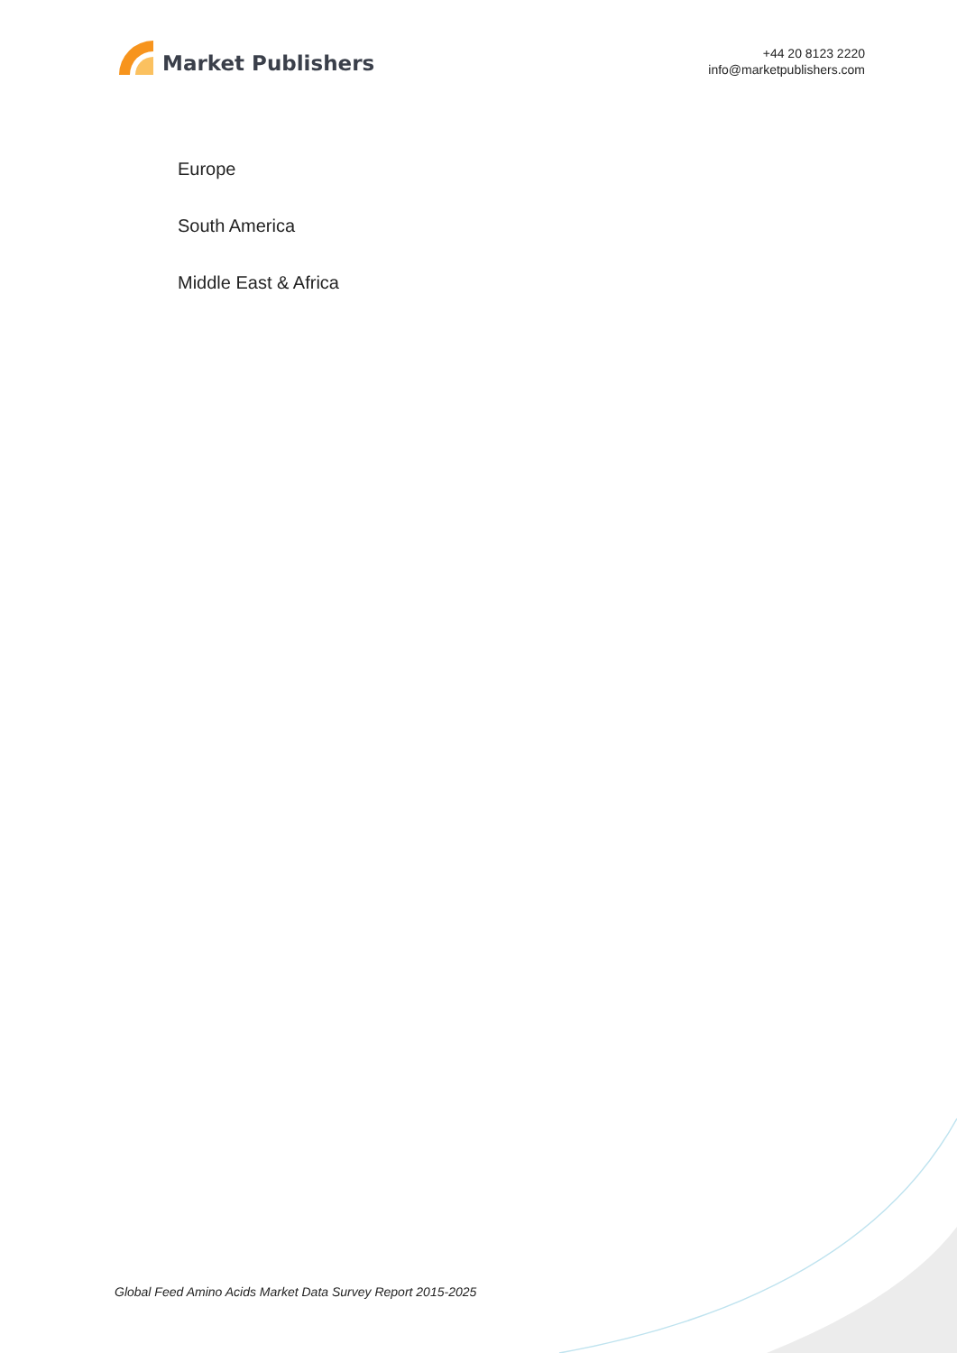Market Publishers
+44 20 8123 2220
info@marketpublishers.com
Europe
South America
Middle East & Africa
Global Feed Amino Acids Market Data Survey Report 2015-2025